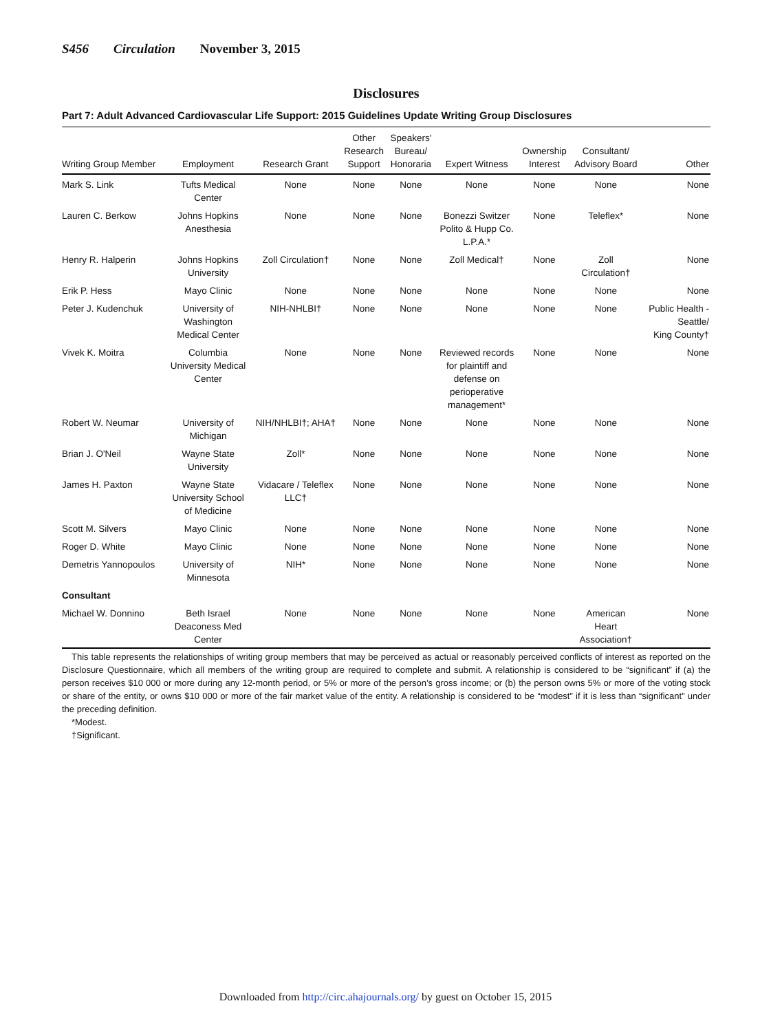S456 Circulation November 3, 2015
Disclosures
Part 7: Adult Advanced Cardiovascular Life Support: 2015 Guidelines Update Writing Group Disclosures
| Writing Group Member | Employment | Research Grant | Other Research Support | Speakers' Bureau/ Honoraria | Expert Witness | Ownership Interest | Consultant/ Advisory Board | Other |
| --- | --- | --- | --- | --- | --- | --- | --- | --- |
| Mark S. Link | Tufts Medical Center | None | None | None | None | None | None | None |
| Lauren C. Berkow | Johns Hopkins Anesthesia | None | None | None | Bonezzi Switzer Polito & Hupp Co. L.P.A.* | None | Teleflex* | None |
| Henry R. Halperin | Johns Hopkins University | Zoll Circulation† | None | None | Zoll Medical† | None | Zoll Circulation† | None |
| Erik P. Hess | Mayo Clinic | None | None | None | None | None | None | None |
| Peter J. Kudenchuk | University of Washington Medical Center | NIH-NHLBI† | None | None | None | None | None | Public Health - Seattle/ King County† |
| Vivek K. Moitra | Columbia University Medical Center | None | None | None | Reviewed records for plaintiff and defense on perioperative management* | None | None | None |
| Robert W. Neumar | University of Michigan | NIH/NHLBI†; AHA† | None | None | None | None | None | None |
| Brian J. O'Neil | Wayne State University | Zoll* | None | None | None | None | None | None |
| James H. Paxton | Wayne State University School of Medicine | Vidacare / Teleflex LLC† | None | None | None | None | None | None |
| Scott M. Silvers | Mayo Clinic | None | None | None | None | None | None | None |
| Roger D. White | Mayo Clinic | None | None | None | None | None | None | None |
| Demetris Yannopoulos | University of Minnesota | NIH* | None | None | None | None | None | None |
| Consultant | | | | | | | | |
| Michael W. Donnino | Beth Israel Deaconess Med Center | None | None | None | None | None | American Heart Association† | None |
This table represents the relationships of writing group members that may be perceived as actual or reasonably perceived conflicts of interest as reported on the Disclosure Questionnaire, which all members of the writing group are required to complete and submit. A relationship is considered to be “significant” if (a) the person receives $10 000 or more during any 12-month period, or 5% or more of the person’s gross income; or (b) the person owns 5% or more of the voting stock or share of the entity, or owns $10 000 or more of the fair market value of the entity. A relationship is considered to be “modest” if it is less than “significant” under the preceding definition.
*Modest.
†Significant.
Downloaded from http://circ.ahajournals.org/ by guest on October 15, 2015